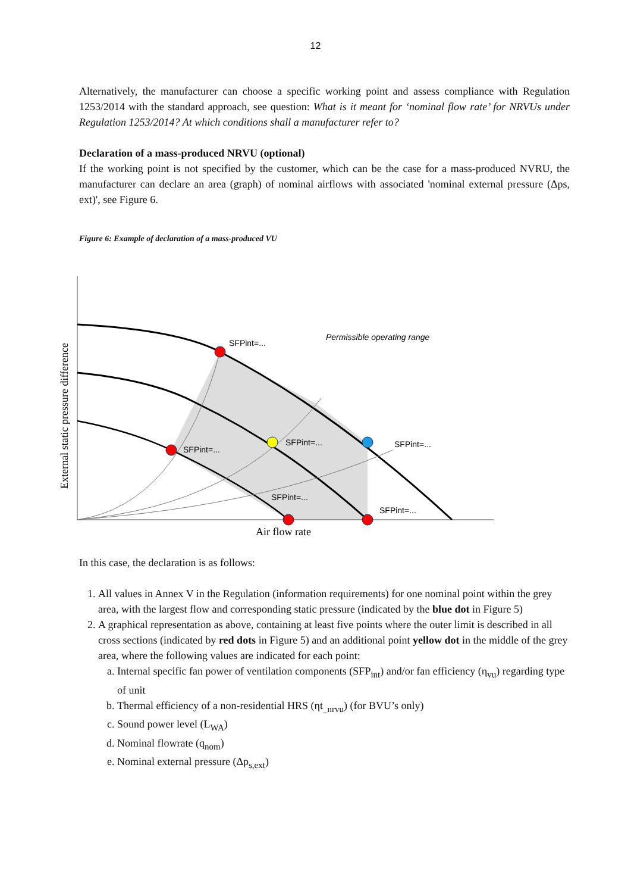12
Alternatively, the manufacturer can choose a specific working point and assess compliance with Regulation 1253/2014 with the standard approach, see question: What is it meant for ‘nominal flow rate’ for NRVUs under Regulation 1253/2014? At which conditions shall a manufacturer refer to?
Declaration of a mass-produced NRVU (optional)
If the working point is not specified by the customer, which can be the case for a mass-produced NVRU, the manufacturer can declare an area (graph) of nominal airflows with associated 'nominal external pressure (Δps, ext)', see Figure 6.
Figure 6: Example of declaration of a mass-produced VU
SFPint=...
Permissible operating range
SFPint=...
SFPint=...
SFPint=...
SFPint=...
SFPint=...
Air flow rate
External static pressure difference
In this case, the declaration is as follows:
1. All values in Annex V in the Regulation (information requirements) for one nominal point within the grey area, with the largest flow and corresponding static pressure (indicated by the blue dot in Figure 5)
2. A graphical representation as above, containing at least five points where the outer limit is described in all cross sections (indicated by red dots in Figure 5) and an additional point yellow dot in the middle of the grey area, where the following values are indicated for each point:
a. Internal specific fan power of ventilation components (SFP<sub>int</sub>) and/or fan efficiency (η<sub>vu</sub>) regarding type of unit
b. Thermal efficiency of a non-residential HRS (ηt<sub>_nrvu</sub>) (for BVU’s only)
c. Sound power level (L<sub>WA</sub>)
d. Nominal flowrate (q<sub>nom</sub>)
e. Nominal external pressure (Δp<sub>s,ext</sub>)